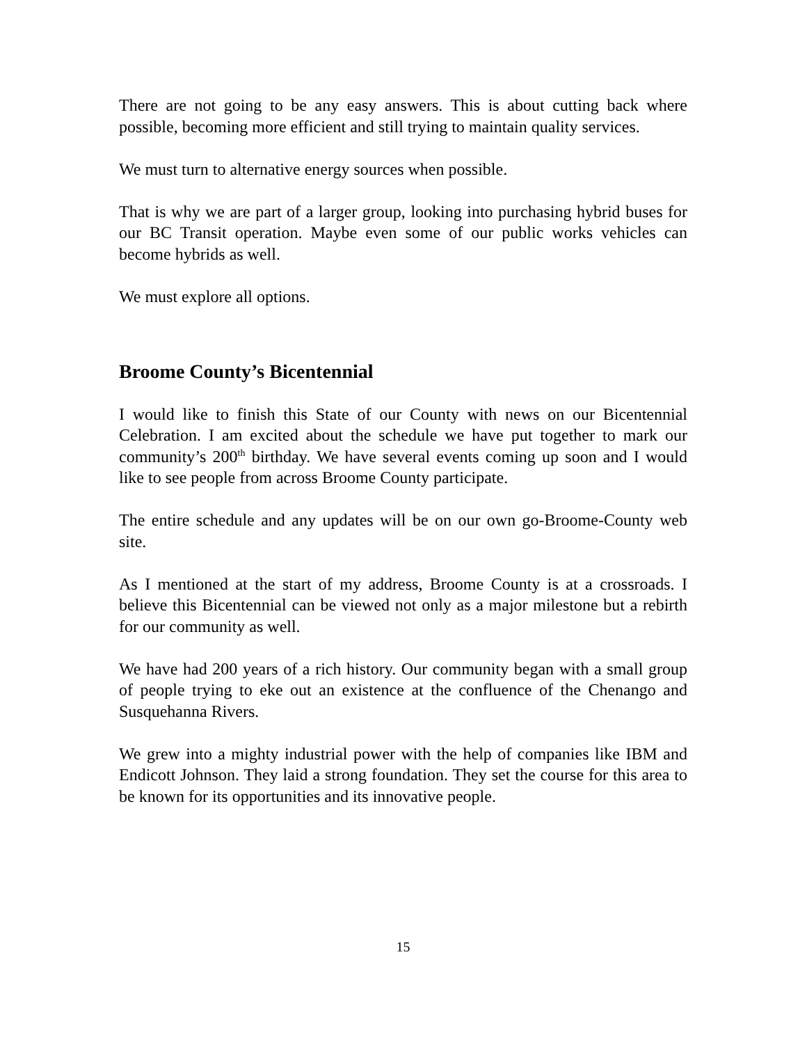There are not going to be any easy answers. This is about cutting back where possible, becoming more efficient and still trying to maintain quality services.
We must turn to alternative energy sources when possible.
That is why we are part of a larger group, looking into purchasing hybrid buses for our BC Transit operation. Maybe even some of our public works vehicles can become hybrids as well.
We must explore all options.
Broome County’s Bicentennial
I would like to finish this State of our County with news on our Bicentennial Celebration. I am excited about the schedule we have put together to mark our community’s 200<sup>th</sup> birthday. We have several events coming up soon and I would like to see people from across Broome County participate.
The entire schedule and any updates will be on our own go-Broome-County web site.
As I mentioned at the start of my address, Broome County is at a crossroads. I believe this Bicentennial can be viewed not only as a major milestone but a rebirth for our community as well.
We have had 200 years of a rich history. Our community began with a small group of people trying to eke out an existence at the confluence of the Chenango and Susquehanna Rivers.
We grew into a mighty industrial power with the help of companies like IBM and Endicott Johnson. They laid a strong foundation. They set the course for this area to be known for its opportunities and its innovative people.
15